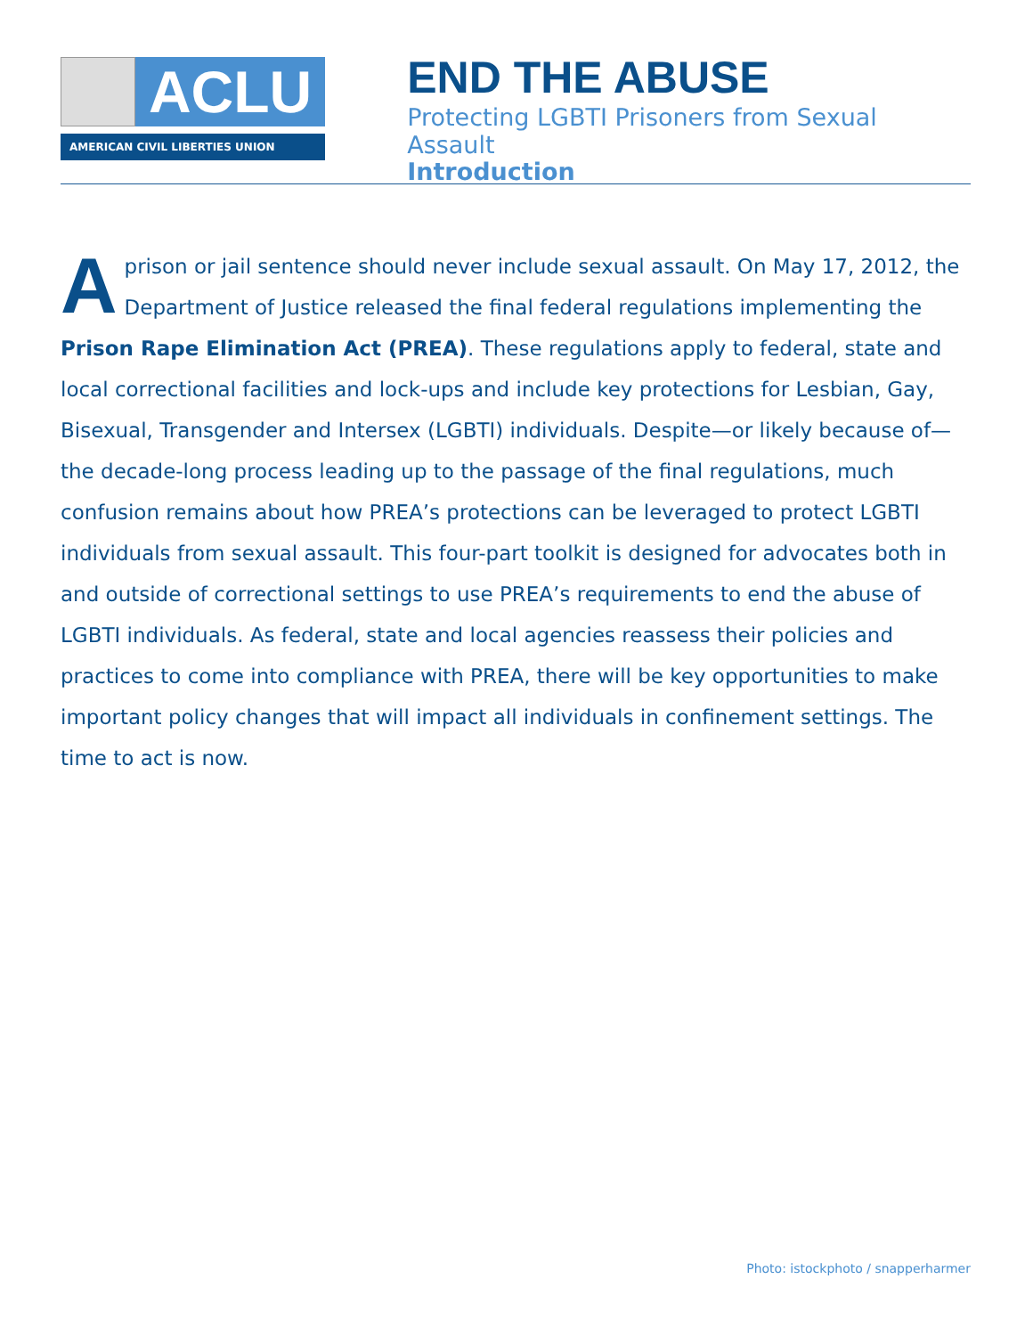ACLU
AMERICAN CIVIL LIBERTIES UNION
END THE ABUSE
Protecting LGBTI Prisoners from Sexual Assault
Introduction
A prison or jail sentence should never include sexual assault. On May 17, 2012, the Department of Justice released the final federal regulations implementing the Prison Rape Elimination Act (PREA). These regulations apply to federal, state and local correctional facilities and lock-ups and include key protections for Lesbian, Gay, Bisexual, Transgender and Intersex (LGBTI) individuals. Despite—or likely because of—the decade-long process leading up to the passage of the final regulations, much confusion remains about how PREA’s protections can be leveraged to protect LGBTI individuals from sexual assault. This four-part toolkit is designed for advocates both in and outside of correctional settings to use PREA’s requirements to end the abuse of LGBTI individuals. As federal, state and local agencies reassess their policies and practices to come into compliance with PREA, there will be key opportunities to make important policy changes that will impact all individuals in confinement settings. The time to act is now.
Photo: istockphoto / snapperharmer